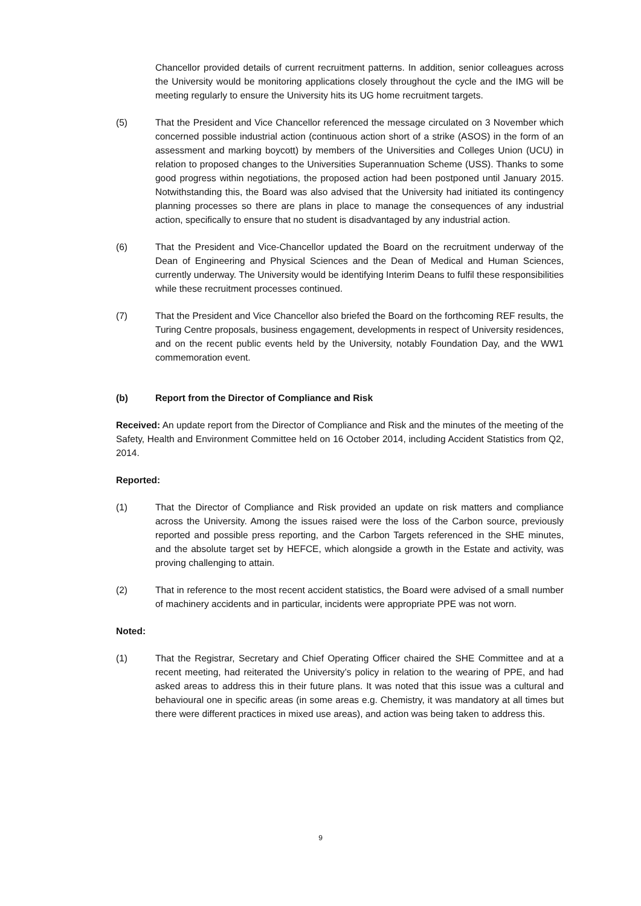Chancellor provided details of current recruitment patterns. In addition, senior colleagues across the University would be monitoring applications closely throughout the cycle and the IMG will be meeting regularly to ensure the University hits its UG home recruitment targets.
(5) That the President and Vice Chancellor referenced the message circulated on 3 November which concerned possible industrial action (continuous action short of a strike (ASOS) in the form of an assessment and marking boycott) by members of the Universities and Colleges Union (UCU) in relation to proposed changes to the Universities Superannuation Scheme (USS). Thanks to some good progress within negotiations, the proposed action had been postponed until January 2015. Notwithstanding this, the Board was also advised that the University had initiated its contingency planning processes so there are plans in place to manage the consequences of any industrial action, specifically to ensure that no student is disadvantaged by any industrial action.
(6) That the President and Vice-Chancellor updated the Board on the recruitment underway of the Dean of Engineering and Physical Sciences and the Dean of Medical and Human Sciences, currently underway. The University would be identifying Interim Deans to fulfil these responsibilities while these recruitment processes continued.
(7) That the President and Vice Chancellor also briefed the Board on the forthcoming REF results, the Turing Centre proposals, business engagement, developments in respect of University residences, and on the recent public events held by the University, notably Foundation Day, and the WW1 commemoration event.
(b) Report from the Director of Compliance and Risk
Received: An update report from the Director of Compliance and Risk and the minutes of the meeting of the Safety, Health and Environment Committee held on 16 October 2014, including Accident Statistics from Q2, 2014.
Reported:
(1) That the Director of Compliance and Risk provided an update on risk matters and compliance across the University. Among the issues raised were the loss of the Carbon source, previously reported and possible press reporting, and the Carbon Targets referenced in the SHE minutes, and the absolute target set by HEFCE, which alongside a growth in the Estate and activity, was proving challenging to attain.
(2) That in reference to the most recent accident statistics, the Board were advised of a small number of machinery accidents and in particular, incidents were appropriate PPE was not worn.
Noted:
(1) That the Registrar, Secretary and Chief Operating Officer chaired the SHE Committee and at a recent meeting, had reiterated the University’s policy in relation to the wearing of PPE, and had asked areas to address this in their future plans. It was noted that this issue was a cultural and behavioural one in specific areas (in some areas e.g. Chemistry, it was mandatory at all times but there were different practices in mixed use areas), and action was being taken to address this.
9